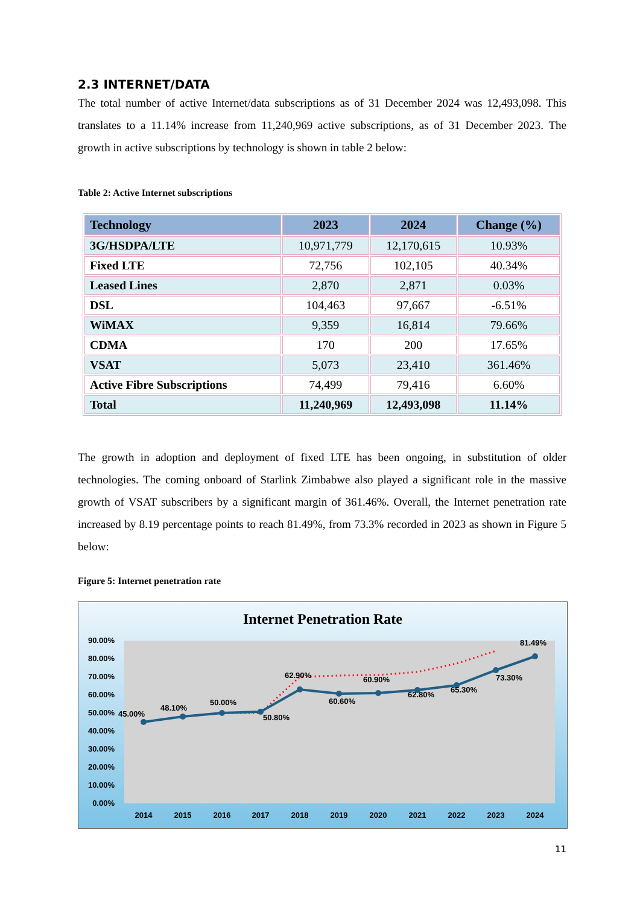2.3 INTERNET/DATA
The total number of active Internet/data subscriptions as of 31 December 2024 was 12,493,098. This translates to a 11.14% increase from 11,240,969 active subscriptions, as of 31 December 2023. The growth in active subscriptions by technology is shown in table 2 below:
Table 2: Active Internet subscriptions
| Technology | 2023 | 2024 | Change (%) |
| --- | --- | --- | --- |
| 3G/HSDPA/LTE | 10,971,779 | 12,170,615 | 10.93% |
| Fixed LTE | 72,756 | 102,105 | 40.34% |
| Leased Lines | 2,870 | 2,871 | 0.03% |
| DSL | 104,463 | 97,667 | -6.51% |
| WiMAX | 9,359 | 16,814 | 79.66% |
| CDMA | 170 | 200 | 17.65% |
| VSAT | 5,073 | 23,410 | 361.46% |
| Active Fibre Subscriptions | 74,499 | 79,416 | 6.60% |
| Total | 11,240,969 | 12,493,098 | 11.14% |
The growth in adoption and deployment of fixed LTE has been ongoing, in substitution of older technologies. The coming onboard of Starlink Zimbabwe also played a significant role in the massive growth of VSAT subscribers by a significant margin of 361.46%. Overall, the Internet penetration rate increased by 8.19 percentage points to reach 81.49%, from 73.3% recorded in 2023 as shown in Figure 5 below:
Figure 5: Internet penetration rate
Internet Penetration Rate
90.00%
80.00%
70.00%
60.00%
50.00%
40.00%
30.00%
20.00%
10.00%
0.00%
45.00%
48.10%
50.00%
50.80%
62.90%
60.60%
60.90%
62.80%
65.30%
73.30%
81.49%
2014
2015
2016
2017
2018
2019
2020
2021
2022
2023
2024
11